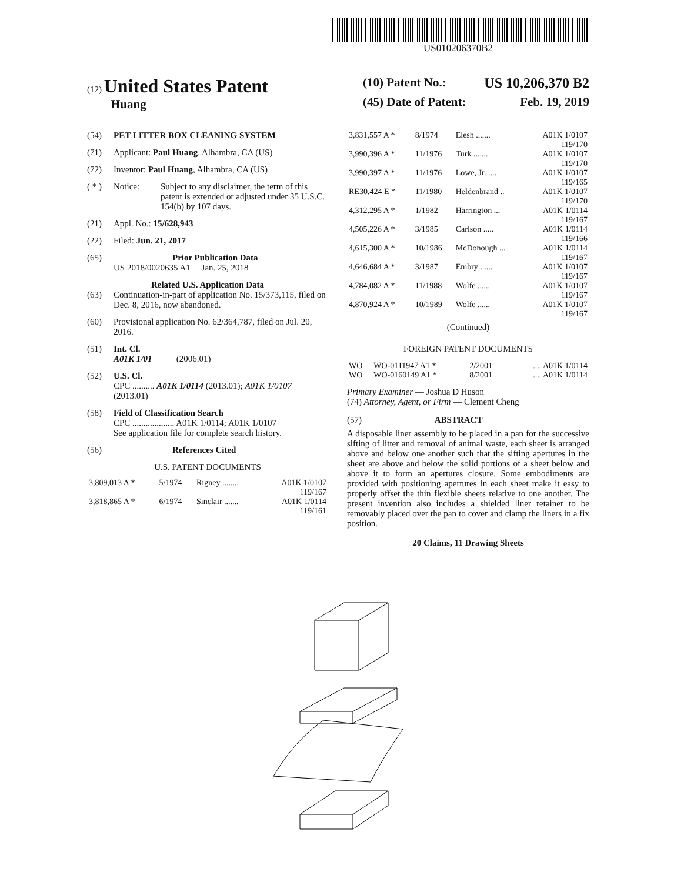US010206370B2
(12) United States Patent
Huang
(10) Patent No.: US 10,206,370 B2
(45) Date of Patent: Feb. 19, 2019
(54) PET LITTER BOX CLEANING SYSTEM
(71) Applicant: Paul Huang, Alhambra, CA (US)
(72) Inventor: Paul Huang, Alhambra, CA (US)
( * ) Notice: Subject to any disclaimer, the term of this patent is extended or adjusted under 35 U.S.C. 154(b) by 107 days.
(21) Appl. No.: 15/628,943
(22) Filed: Jun. 21, 2017
(65) Prior Publication Data
US 2018/0020635 A1 Jan. 25, 2018
Related U.S. Application Data
(63) Continuation-in-part of application No. 15/373,115, filed on Dec. 8, 2016, now abandoned.
(60) Provisional application No. 62/364,787, filed on Jul. 20, 2016.
(51) Int. Cl.
A01K 1/01 (2006.01)
(52) U.S. Cl.
CPC .......... A01K 1/0114 (2013.01); A01K 1/0107 (2013.01)
(58) Field of Classification Search
CPC ................... A01K 1/0114; A01K 1/0107
See application file for complete search history.
(56) References Cited
U.S. PATENT DOCUMENTS
| 3,809,013 A * | 5/1974 | Rigney ........ | A01K 1/0107 119/167 |
| 3,818,865 A * | 6/1974 | Sinclair ....... | A01K 1/0114 119/161 |
| 3,831,557 A * | 8/1974 | Elesh ....... | A01K 1/0107 119/170 |
| 3,990,396 A * | 11/1976 | Turk ....... | A01K 1/0107 119/170 |
| 3,990,397 A * | 11/1976 | Lowe, Jr. .... | A01K 1/0107 119/165 |
| RE30,424 E * | 11/1980 | Heldenbrand .. | A01K 1/0107 119/170 |
| 4,312,295 A * | 1/1982 | Harrington ... | A01K 1/0114 119/167 |
| 4,505,226 A * | 3/1985 | Carlson ..... | A01K 1/0114 119/166 |
| 4,615,300 A * | 10/1986 | McDonough ... | A01K 1/0114 119/167 |
| 4,646,684 A * | 3/1987 | Embry ...... | A01K 1/0107 119/167 |
| 4,784,082 A * | 11/1988 | Wolfe ...... | A01K 1/0107 119/167 |
| 4,870,924 A * | 10/1989 | Wolfe ...... | A01K 1/0107 119/167 |
(Continued)
FOREIGN PATENT DOCUMENTS
| WO | WO-0111947 A1 * | 2/2001 | .... A01K 1/0114 |
| WO | WO-0160149 A1 * | 8/2001 | .... A01K 1/0114 |
Primary Examiner — Joshua D Huson
(74) Attorney, Agent, or Firm — Clement Cheng
(57) ABSTRACT
A disposable liner assembly to be placed in a pan for the successive sifting of litter and removal of animal waste, each sheet is arranged above and below one another such that the sifting apertures in the sheet are above and below the solid portions of a sheet below and above it to form an apertures closure. Some embodiments are provided with positioning apertures in each sheet make it easy to properly offset the thin flexible sheets relative to one another. The present invention also includes a shielded liner retainer to be removably placed over the pan to cover and clamp the liners in a fix position.
20 Claims, 11 Drawing Sheets